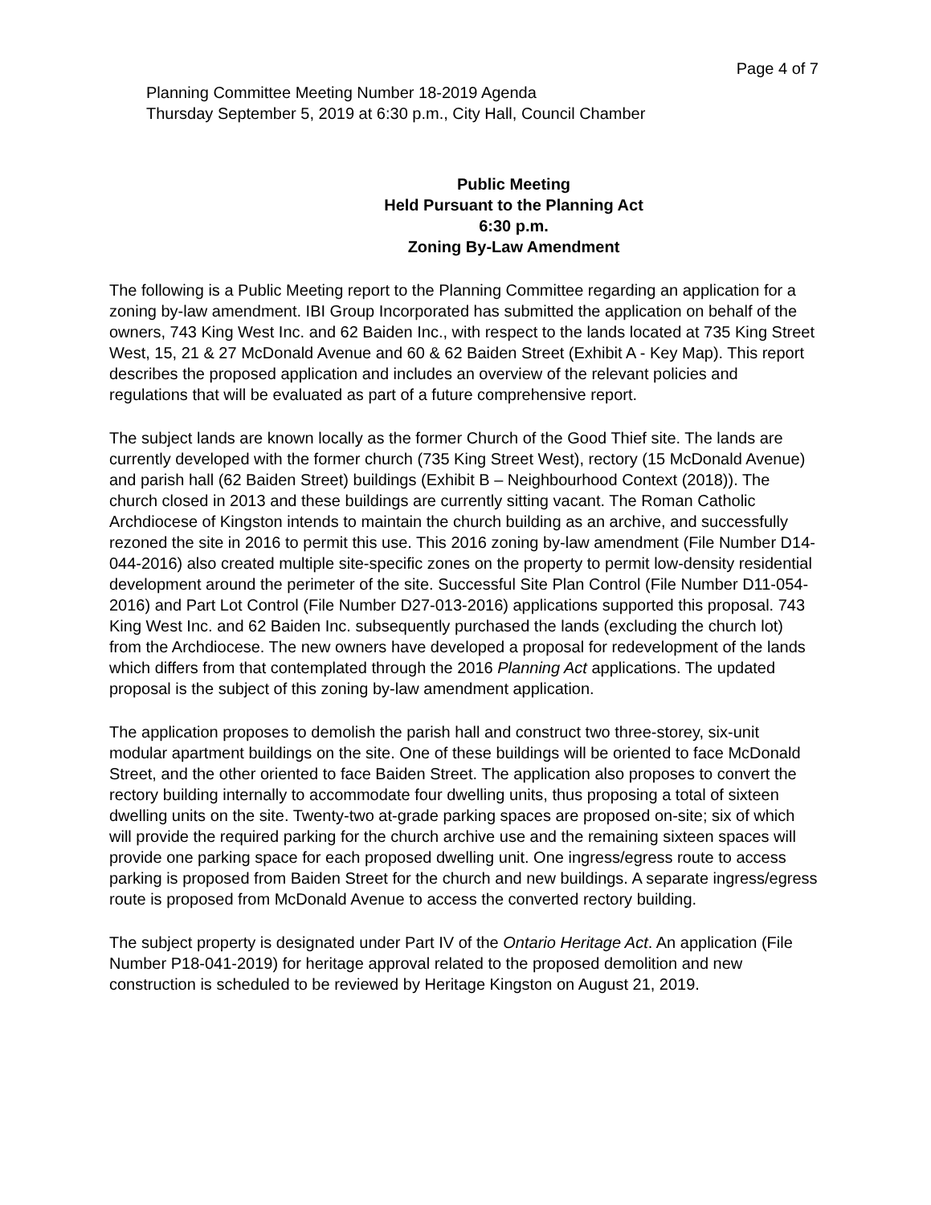Page 4 of 7
Planning Committee Meeting Number 18-2019 Agenda
Thursday September 5, 2019 at 6:30 p.m., City Hall, Council Chamber
Public Meeting
Held Pursuant to the Planning Act
6:30 p.m.
Zoning By-Law Amendment
The following is a Public Meeting report to the Planning Committee regarding an application for a zoning by-law amendment. IBI Group Incorporated has submitted the application on behalf of the owners, 743 King West Inc. and 62 Baiden Inc., with respect to the lands located at 735 King Street West, 15, 21 & 27 McDonald Avenue and 60 & 62 Baiden Street (Exhibit A - Key Map). This report describes the proposed application and includes an overview of the relevant policies and regulations that will be evaluated as part of a future comprehensive report.
The subject lands are known locally as the former Church of the Good Thief site. The lands are currently developed with the former church (735 King Street West), rectory (15 McDonald Avenue) and parish hall (62 Baiden Street) buildings (Exhibit B – Neighbourhood Context (2018)). The church closed in 2013 and these buildings are currently sitting vacant. The Roman Catholic Archdiocese of Kingston intends to maintain the church building as an archive, and successfully rezoned the site in 2016 to permit this use. This 2016 zoning by-law amendment (File Number D14-044-2016) also created multiple site-specific zones on the property to permit low-density residential development around the perimeter of the site. Successful Site Plan Control (File Number D11-054-2016) and Part Lot Control (File Number D27-013-2016) applications supported this proposal. 743 King West Inc. and 62 Baiden Inc. subsequently purchased the lands (excluding the church lot) from the Archdiocese. The new owners have developed a proposal for redevelopment of the lands which differs from that contemplated through the 2016 Planning Act applications. The updated proposal is the subject of this zoning by-law amendment application.
The application proposes to demolish the parish hall and construct two three-storey, six-unit modular apartment buildings on the site. One of these buildings will be oriented to face McDonald Street, and the other oriented to face Baiden Street. The application also proposes to convert the rectory building internally to accommodate four dwelling units, thus proposing a total of sixteen dwelling units on the site. Twenty-two at-grade parking spaces are proposed on-site; six of which will provide the required parking for the church archive use and the remaining sixteen spaces will provide one parking space for each proposed dwelling unit. One ingress/egress route to access parking is proposed from Baiden Street for the church and new buildings. A separate ingress/egress route is proposed from McDonald Avenue to access the converted rectory building.
The subject property is designated under Part IV of the Ontario Heritage Act. An application (File Number P18-041-2019) for heritage approval related to the proposed demolition and new construction is scheduled to be reviewed by Heritage Kingston on August 21, 2019.